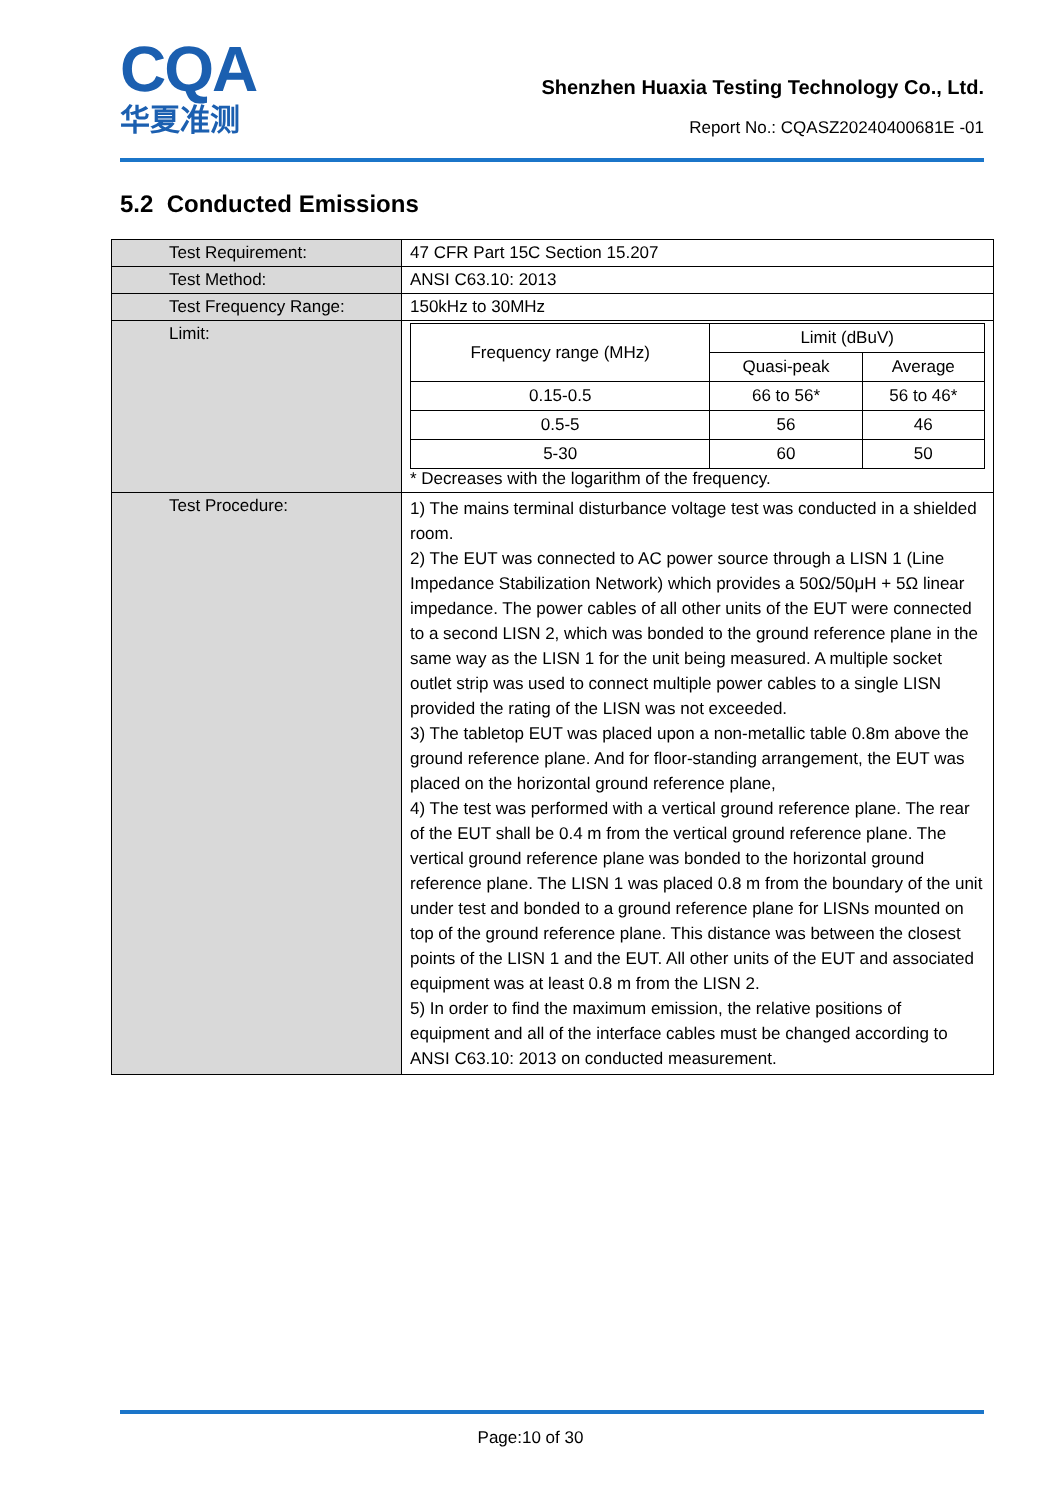CQA
华夏准测
Shenzhen Huaxia Testing Technology Co., Ltd.
Report No.: CQASZ20240400681E -01
5.2 Conducted Emissions
| Test Requirement: | 47 CFR Part 15C Section 15.207 |
| Test Method: | ANSI C63.10: 2013 |
| Test Frequency Range: | 150kHz to 30MHz |
| Limit: | / Frequency range (MHz) / Limit (dBuV) / / / / Quasi-peak / Average / / 0.15-0.5 / 66 to 56* / 56 to 46* / / 0.5-5 / 56 / 46 / / 5-30 / 60 / 50 / * Decreases with the logarithm of the frequency. |
| Test Procedure: | 1) The mains terminal disturbance voltage test was conducted in a shielded room. 2) The EUT was connected to AC power source through a LISN 1 (Line Impedance Stabilization Network) which provides a 50Ω/50μH + 5Ω linear impedance. The power cables of all other units of the EUT were connected to a second LISN 2, which was bonded to the ground reference plane in the same way as the LISN 1 for the unit being measured. A multiple socket outlet strip was used to connect multiple power cables to a single LISN provided the rating of the LISN was not exceeded. 3) The tabletop EUT was placed upon a non-metallic table 0.8m above the ground reference plane. And for floor-standing arrangement, the EUT was placed on the horizontal ground reference plane, 4) The test was performed with a vertical ground reference plane. The rear of the EUT shall be 0.4 m from the vertical ground reference plane. The vertical ground reference plane was bonded to the horizontal ground reference plane. The LISN 1 was placed 0.8 m from the boundary of the unit under test and bonded to a ground reference plane for LISNs mounted on top of the ground reference plane. This distance was between the closest points of the LISN 1 and the EUT. All other units of the EUT and associated equipment was at least 0.8 m from the LISN 2. 5) In order to find the maximum emission, the relative positions of equipment and all of the interface cables must be changed according to ANSI C63.10: 2013 on conducted measurement. |
Page:10 of 30